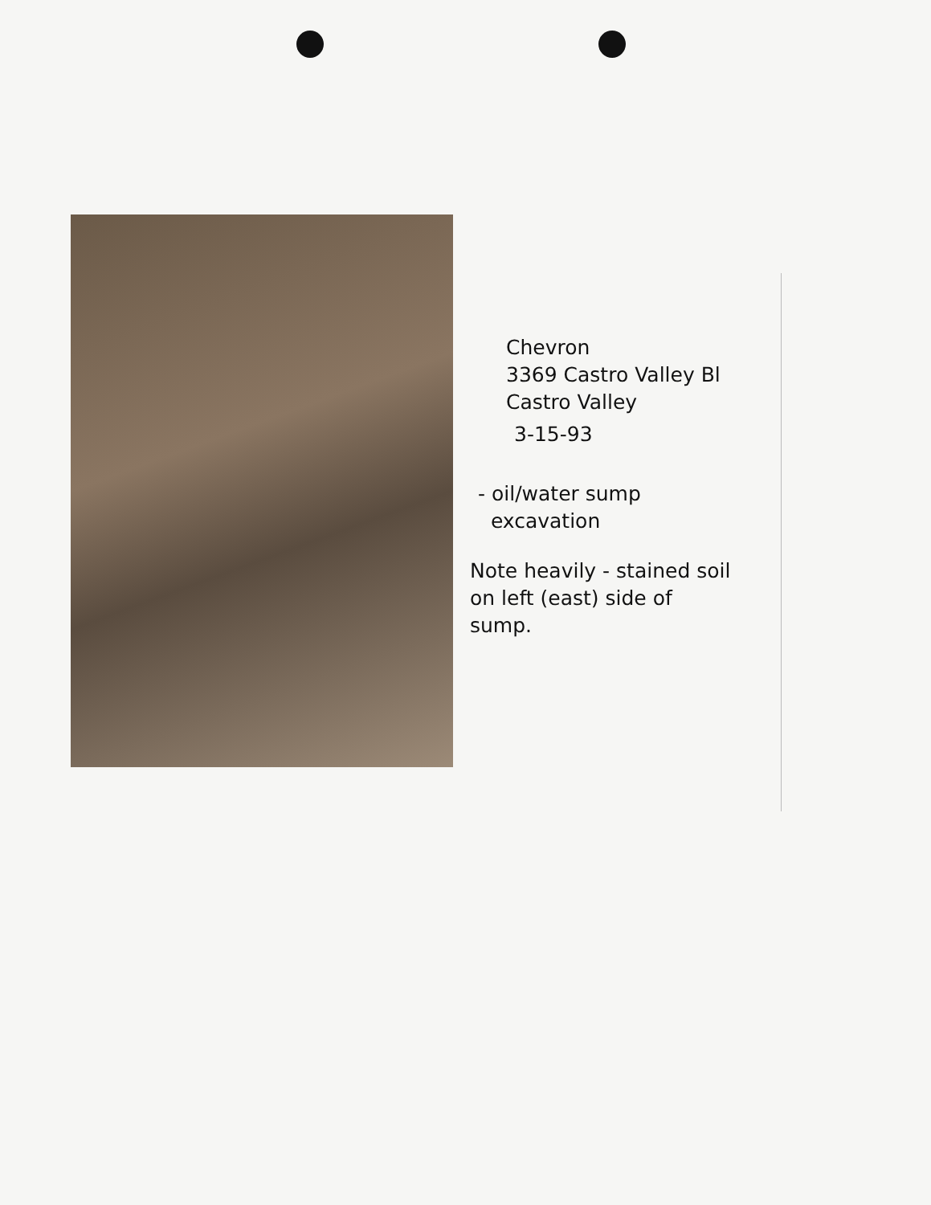Chevron
3369 Castro Valley Bl
Castro Valley
3-15-93
- oil/water sump
excavation
Note heavily - stained soil
on left (east) side of
sump.